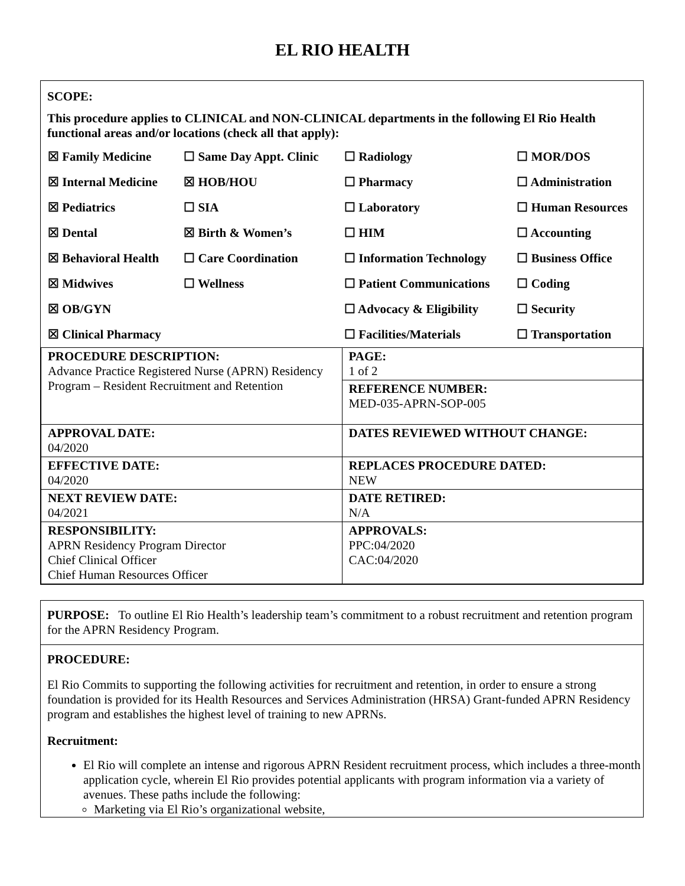EL RIO HEALTH
SCOPE:
This procedure applies to CLINICAL and NON-CLINICAL departments in the following El Rio Health functional areas and/or locations (check all that apply):
| ☒ Family Medicine | ☐ Same Day Appt. Clinic | ☐ Radiology | ☐ MOR/DOS |
| ☒ Internal Medicine | ☒ HOB/HOU | ☐ Pharmacy | ☐ Administration |
| ☒ Pediatrics | ☐ SIA | ☐ Laboratory | ☐ Human Resources |
| ☒ Dental | ☒ Birth & Women’s | ☐ HIM | ☐ Accounting |
| ☒ Behavioral Health | ☐ Care Coordination | ☐ Information Technology | ☐ Business Office |
| ☒ Midwives | ☐ Wellness | ☐ Patient Communications | ☐ Coding |
| ☒ OB/GYN | | ☐ Advocacy & Eligibility | ☐ Security |
| ☒ Clinical Pharmacy | | ☐ Facilities/Materials | ☐ Transportation |
| PROCEDURE DESCRIPTION: Advance Practice Registered Nurse (APRN) Residency Program – Resident Recruitment and Retention | PAGE: 1 of 2 |
| | REFERENCE NUMBER: MED-035-APRN-SOP-005 |
| APPROVAL DATE: 04/2020 | DATES REVIEWED WITHOUT CHANGE: |
| EFFECTIVE DATE: 04/2020 | REPLACES PROCEDURE DATED: NEW |
| NEXT REVIEW DATE: 04/2021 | DATE RETIRED: N/A |
| RESPONSIBILITY: APRN Residency Program Director Chief Clinical Officer Chief Human Resources Officer | APPROVALS: PPC:04/2020 CAC:04/2020 |
PURPOSE: To outline El Rio Health’s leadership team’s commitment to a robust recruitment and retention program for the APRN Residency Program.
PROCEDURE:
El Rio Commits to supporting the following activities for recruitment and retention, in order to ensure a strong foundation is provided for its Health Resources and Services Administration (HRSA) Grant-funded APRN Residency program and establishes the highest level of training to new APRNs.
Recruitment:
El Rio will complete an intense and rigorous APRN Resident recruitment process, which includes a three-month application cycle, wherein El Rio provides potential applicants with program information via a variety of avenues. These paths include the following:
Marketing via El Rio’s organizational website,